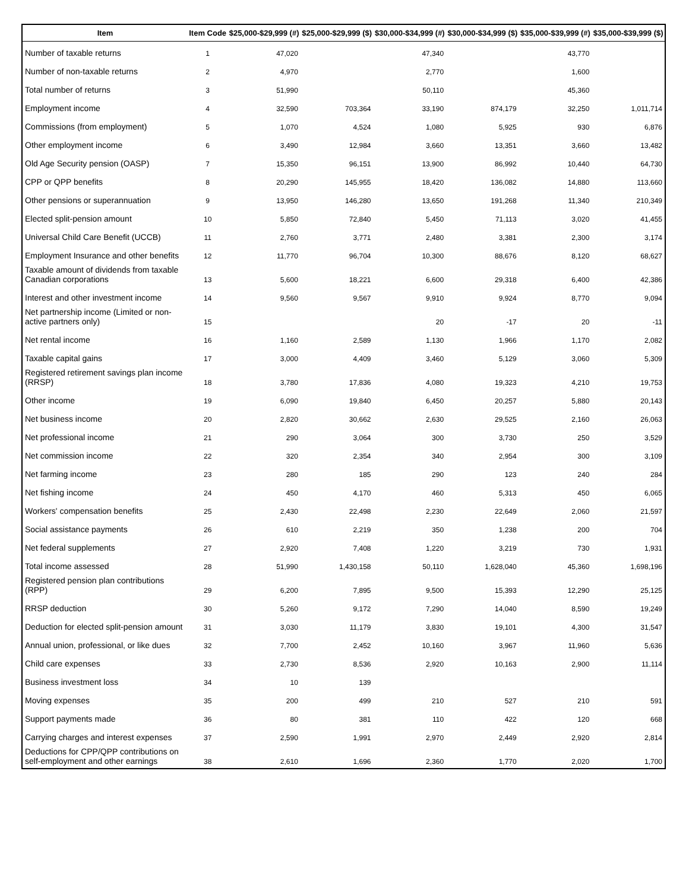| Item | Item Code | $25,000-$29,999 (#) | $25,000-$29,999 ($) | $30,000-$34,999 (#) | $30,000-$34,999 ($) | $35,000-$39,999 (#) | $35,000-$39,999 ($) |
| --- | --- | --- | --- | --- | --- | --- | --- |
| Number of taxable returns | 1 | 47,020 | | 47,340 | | 43,770 | |
| Number of non-taxable returns | 2 | 4,970 | | 2,770 | | 1,600 | |
| Total number of returns | 3 | 51,990 | | 50,110 | | 45,360 | |
| Employment income | 4 | 32,590 | 703,364 | 33,190 | 874,179 | 32,250 | 1,011,714 |
| Commissions (from employment) | 5 | 1,070 | 4,524 | 1,080 | 5,925 | 930 | 6,876 |
| Other employment income | 6 | 3,490 | 12,984 | 3,660 | 13,351 | 3,660 | 13,482 |
| Old Age Security pension (OASP) | 7 | 15,350 | 96,151 | 13,900 | 86,992 | 10,440 | 64,730 |
| CPP or QPP benefits | 8 | 20,290 | 145,955 | 18,420 | 136,082 | 14,880 | 113,660 |
| Other pensions or superannuation | 9 | 13,950 | 146,280 | 13,650 | 191,268 | 11,340 | 210,349 |
| Elected split-pension amount | 10 | 5,850 | 72,840 | 5,450 | 71,113 | 3,020 | 41,455 |
| Universal Child Care Benefit (UCCB) | 11 | 2,760 | 3,771 | 2,480 | 3,381 | 2,300 | 3,174 |
| Employment Insurance and other benefits | 12 | 11,770 | 96,704 | 10,300 | 88,676 | 8,120 | 68,627 |
| Taxable amount of dividends from taxable Canadian corporations | 13 | 5,600 | 18,221 | 6,600 | 29,318 | 6,400 | 42,386 |
| Interest and other investment income | 14 | 9,560 | 9,567 | 9,910 | 9,924 | 8,770 | 9,094 |
| Net partnership income (Limited or non-active partners only) | 15 | | | 20 | -17 | 20 | -11 |
| Net rental income | 16 | 1,160 | 2,589 | 1,130 | 1,966 | 1,170 | 2,082 |
| Taxable capital gains | 17 | 3,000 | 4,409 | 3,460 | 5,129 | 3,060 | 5,309 |
| Registered retirement savings plan income (RRSP) | 18 | 3,780 | 17,836 | 4,080 | 19,323 | 4,210 | 19,753 |
| Other income | 19 | 6,090 | 19,840 | 6,450 | 20,257 | 5,880 | 20,143 |
| Net business income | 20 | 2,820 | 30,662 | 2,630 | 29,525 | 2,160 | 26,063 |
| Net professional income | 21 | 290 | 3,064 | 300 | 3,730 | 250 | 3,529 |
| Net commission income | 22 | 320 | 2,354 | 340 | 2,954 | 300 | 3,109 |
| Net farming income | 23 | 280 | 185 | 290 | 123 | 240 | 284 |
| Net fishing income | 24 | 450 | 4,170 | 460 | 5,313 | 450 | 6,065 |
| Workers' compensation benefits | 25 | 2,430 | 22,498 | 2,230 | 22,649 | 2,060 | 21,597 |
| Social assistance payments | 26 | 610 | 2,219 | 350 | 1,238 | 200 | 704 |
| Net federal supplements | 27 | 2,920 | 7,408 | 1,220 | 3,219 | 730 | 1,931 |
| Total income assessed | 28 | 51,990 | 1,430,158 | 50,110 | 1,628,040 | 45,360 | 1,698,196 |
| Registered pension plan contributions (RPP) | 29 | 6,200 | 7,895 | 9,500 | 15,393 | 12,290 | 25,125 |
| RRSP deduction | 30 | 5,260 | 9,172 | 7,290 | 14,040 | 8,590 | 19,249 |
| Deduction for elected split-pension amount | 31 | 3,030 | 11,179 | 3,830 | 19,101 | 4,300 | 31,547 |
| Annual union, professional, or like dues | 32 | 7,700 | 2,452 | 10,160 | 3,967 | 11,960 | 5,636 |
| Child care expenses | 33 | 2,730 | 8,536 | 2,920 | 10,163 | 2,900 | 11,114 |
| Business investment loss | 34 | 10 | 139 | | | | |
| Moving expenses | 35 | 200 | 499 | 210 | 527 | 210 | 591 |
| Support payments made | 36 | 80 | 381 | 110 | 422 | 120 | 668 |
| Carrying charges and interest expenses | 37 | 2,590 | 1,991 | 2,970 | 2,449 | 2,920 | 2,814 |
| Deductions for CPP/QPP contributions on self-employment and other earnings | 38 | 2,610 | 1,696 | 2,360 | 1,770 | 2,020 | 1,700 |